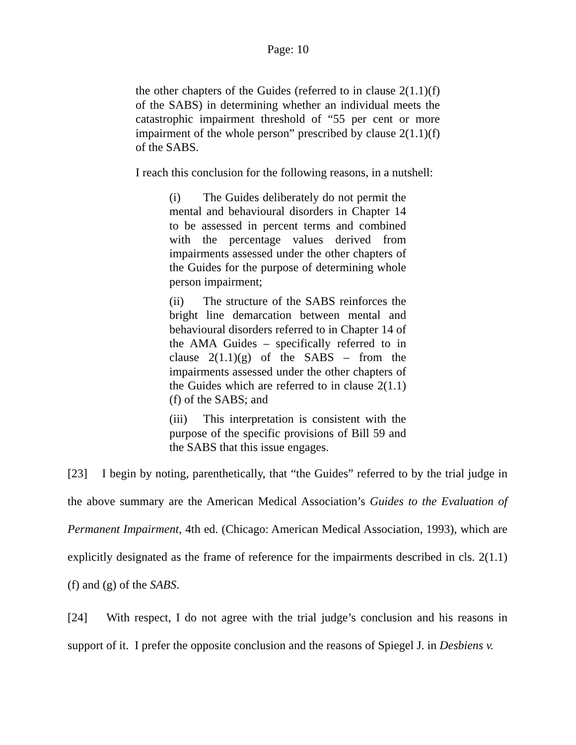Page: 10
the other chapters of the Guides (referred to in clause 2(1.1)(f) of the SABS) in determining whether an individual meets the catastrophic impairment threshold of “55 per cent or more impairment of the whole person” prescribed by clause 2(1.1)(f) of the SABS.
I reach this conclusion for the following reasons, in a nutshell:
(i) The Guides deliberately do not permit the mental and behavioural disorders in Chapter 14 to be assessed in percent terms and combined with the percentage values derived from impairments assessed under the other chapters of the Guides for the purpose of determining whole person impairment;
(ii) The structure of the SABS reinforces the bright line demarcation between mental and behavioural disorders referred to in Chapter 14 of the AMA Guides – specifically referred to in clause 2(1.1)(g) of the SABS – from the impairments assessed under the other chapters of the Guides which are referred to in clause 2(1.1)(f) of the SABS; and
(iii) This interpretation is consistent with the purpose of the specific provisions of Bill 59 and the SABS that this issue engages.
[23] I begin by noting, parenthetically, that “the Guides” referred to by the trial judge in the above summary are the American Medical Association’s Guides to the Evaluation of Permanent Impairment, 4th ed. (Chicago: American Medical Association, 1993), which are explicitly designated as the frame of reference for the impairments described in cls. 2(1.1)(f) and (g) of the SABS.
[24] With respect, I do not agree with the trial judge’s conclusion and his reasons in support of it. I prefer the opposite conclusion and the reasons of Spiegel J. in Desbiens v.